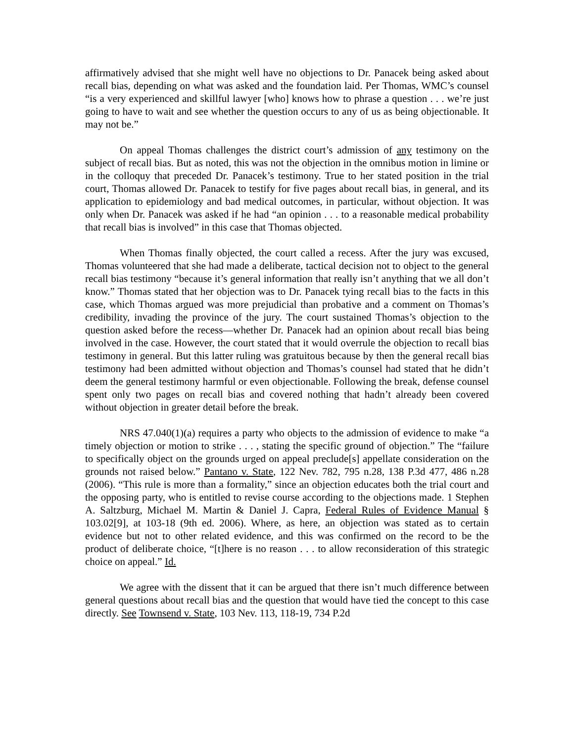affirmatively advised that she might well have no objections to Dr. Panacek being asked about recall bias, depending on what was asked and the foundation laid. Per Thomas, WMC’s counsel “is a very experienced and skillful lawyer [who] knows how to phrase a question . . . we’re just going to have to wait and see whether the question occurs to any of us as being objectionable. It may not be.”
On appeal Thomas challenges the district court’s admission of any testimony on the subject of recall bias. But as noted, this was not the objection in the omnibus motion in limine or in the colloquy that preceded Dr. Panacek’s testimony. True to her stated position in the trial court, Thomas allowed Dr. Panacek to testify for five pages about recall bias, in general, and its application to epidemiology and bad medical outcomes, in particular, without objection. It was only when Dr. Panacek was asked if he had “an opinion . . . to a reasonable medical probability that recall bias is involved” in this case that Thomas objected.
When Thomas finally objected, the court called a recess. After the jury was excused, Thomas volunteered that she had made a deliberate, tactical decision not to object to the general recall bias testimony “because it’s general information that really isn’t anything that we all don’t know.” Thomas stated that her objection was to Dr. Panacek tying recall bias to the facts in this case, which Thomas argued was more prejudicial than probative and a comment on Thomas’s credibility, invading the province of the jury. The court sustained Thomas’s objection to the question asked before the recess—whether Dr. Panacek had an opinion about recall bias being involved in the case. However, the court stated that it would overrule the objection to recall bias testimony in general. But this latter ruling was gratuitous because by then the general recall bias testimony had been admitted without objection and Thomas’s counsel had stated that he didn’t deem the general testimony harmful or even objectionable. Following the break, defense counsel spent only two pages on recall bias and covered nothing that hadn’t already been covered without objection in greater detail before the break.
NRS 47.040(1)(a) requires a party who objects to the admission of evidence to make “a timely objection or motion to strike . . . , stating the specific ground of objection.” The “failure to specifically object on the grounds urged on appeal preclude[s] appellate consideration on the grounds not raised below.” Pantano v. State, 122 Nev. 782, 795 n.28, 138 P.3d 477, 486 n.28 (2006). “This rule is more than a formality,” since an objection educates both the trial court and the opposing party, who is entitled to revise course according to the objections made. 1 Stephen A. Saltzburg, Michael M. Martin & Daniel J. Capra, Federal Rules of Evidence Manual § 103.02[9], at 103-18 (9th ed. 2006). Where, as here, an objection was stated as to certain evidence but not to other related evidence, and this was confirmed on the record to be the product of deliberate choice, “[t]here is no reason . . . to allow reconsideration of this strategic choice on appeal.” Id.
We agree with the dissent that it can be argued that there isn’t much difference between general questions about recall bias and the question that would have tied the concept to this case directly. See Townsend v. State, 103 Nev. 113, 118-19, 734 P.2d